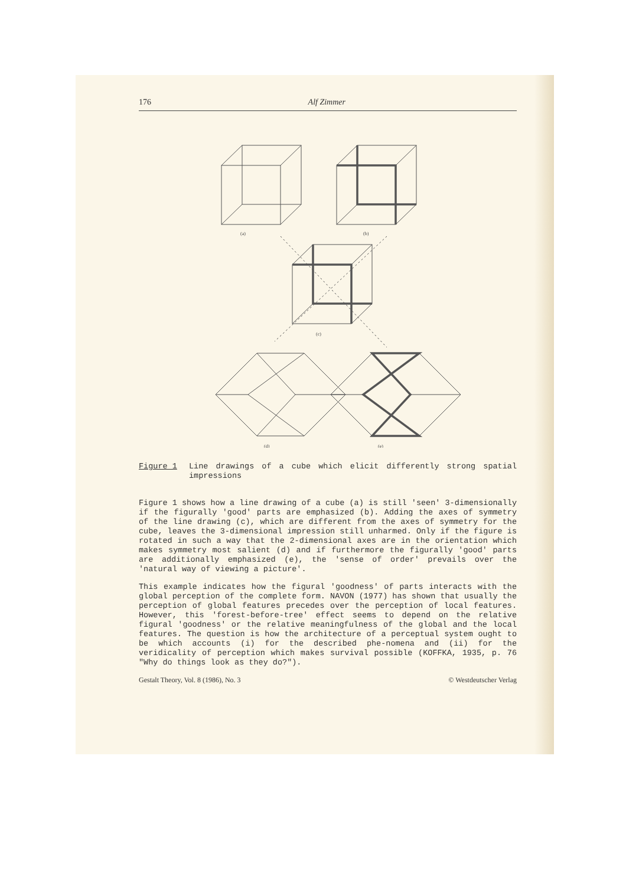176 Alf Zimmer
(a)
(b)
(c)
(d)
(e)
Figure 1 Line drawings of a cube which elicit differently strong spatial impressions
Figure 1 shows how a line drawing of a cube (a) is still 'seen' 3-dimensionally if the figurally 'good' parts are emphasized (b). Adding the axes of symmetry of the line drawing (c), which are different from the axes of symmetry for the cube, leaves the 3-dimensional impression still unharmed. Only if the figure is rotated in such a way that the 2-dimensional axes are in the orientation which makes symmetry most salient (d) and if furthermore the figurally 'good' parts are additionally emphasized (e), the 'sense of order' prevails over the 'natural way of viewing a picture'.
This example indicates how the figural 'goodness' of parts interacts with the global perception of the complete form. NAVON (1977) has shown that usually the perception of global features precedes over the perception of local features. However, this 'forest-before-tree' effect seems to depend on the relative figural 'goodness' or the relative meaningfulness of the global and the local features. The question is how the architecture of a perceptual system ought to be which accounts (i) for the described phe-nomena and (ii) for the veridicality of perception which makes survival possible (KOFFKA, 1935, p. 76 "Why do things look as they do?").
Gestalt Theory, Vol. 8 (1986), No. 3 © Westdeutscher Verlag